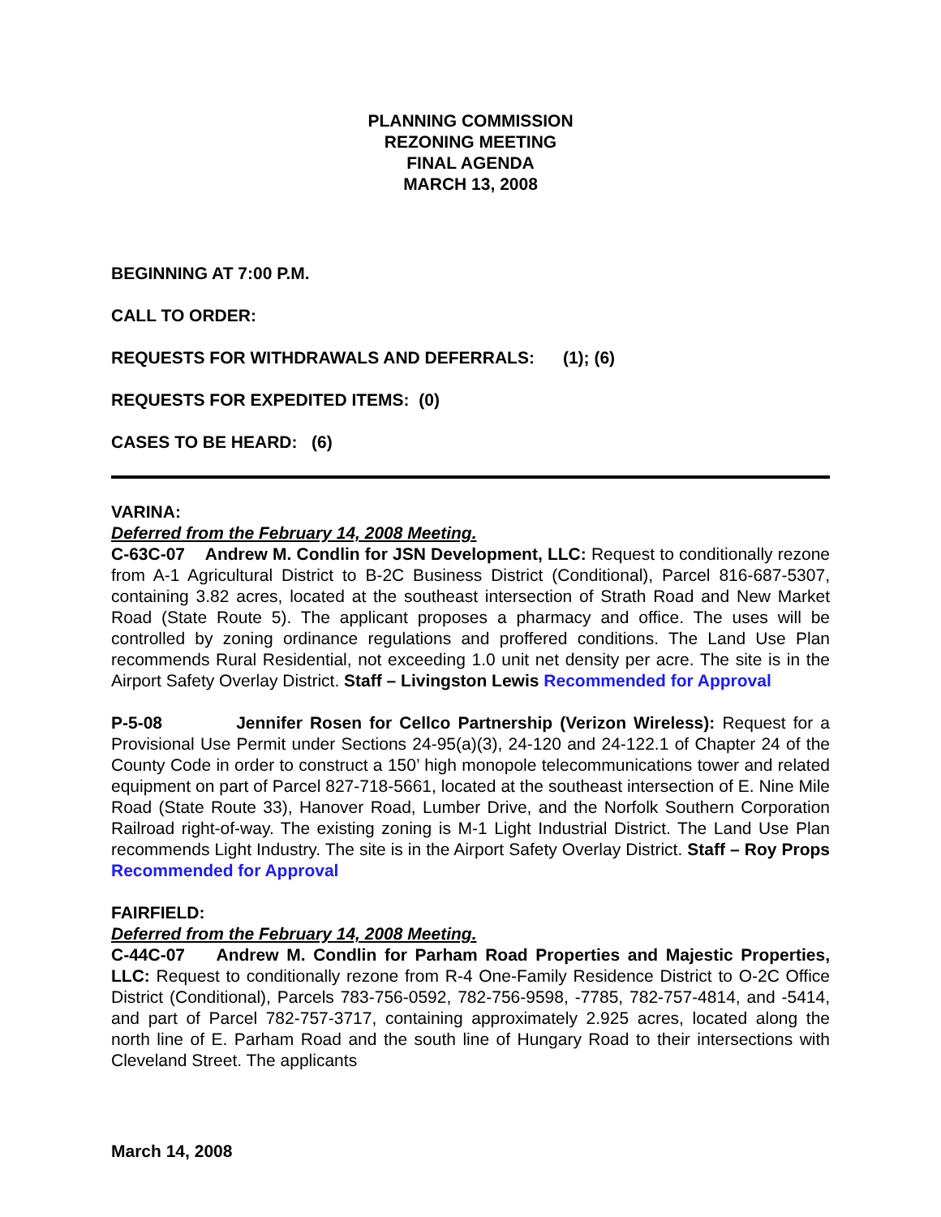PLANNING COMMISSION
REZONING MEETING
FINAL AGENDA
MARCH 13, 2008
BEGINNING AT 7:00 P.M.
CALL TO ORDER:
REQUESTS FOR WITHDRAWALS AND DEFERRALS: (1); (6)
REQUESTS FOR EXPEDITED ITEMS: (0)
CASES TO BE HEARD: (6)
VARINA:
Deferred from the February 14, 2008 Meeting.
C-63C-07 Andrew M. Condlin for JSN Development, LLC: Request to conditionally rezone from A-1 Agricultural District to B-2C Business District (Conditional), Parcel 816-687-5307, containing 3.82 acres, located at the southeast intersection of Strath Road and New Market Road (State Route 5). The applicant proposes a pharmacy and office. The uses will be controlled by zoning ordinance regulations and proffered conditions. The Land Use Plan recommends Rural Residential, not exceeding 1.0 unit net density per acre. The site is in the Airport Safety Overlay District. Staff – Livingston Lewis Recommended for Approval
P-5-08 Jennifer Rosen for Cellco Partnership (Verizon Wireless): Request for a Provisional Use Permit under Sections 24-95(a)(3), 24-120 and 24-122.1 of Chapter 24 of the County Code in order to construct a 150’ high monopole telecommunications tower and related equipment on part of Parcel 827-718-5661, located at the southeast intersection of E. Nine Mile Road (State Route 33), Hanover Road, Lumber Drive, and the Norfolk Southern Corporation Railroad right-of-way. The existing zoning is M-1 Light Industrial District. The Land Use Plan recommends Light Industry. The site is in the Airport Safety Overlay District. Staff – Roy Props Recommended for Approval
FAIRFIELD:
Deferred from the February 14, 2008 Meeting.
C-44C-07 Andrew M. Condlin for Parham Road Properties and Majestic Properties, LLC: Request to conditionally rezone from R-4 One-Family Residence District to O-2C Office District (Conditional), Parcels 783-756-0592, 782-756-9598, -7785, 782-757-4814, and -5414, and part of Parcel 782-757-3717, containing approximately 2.925 acres, located along the north line of E. Parham Road and the south line of Hungary Road to their intersections with Cleveland Street. The applicants
March 14, 2008